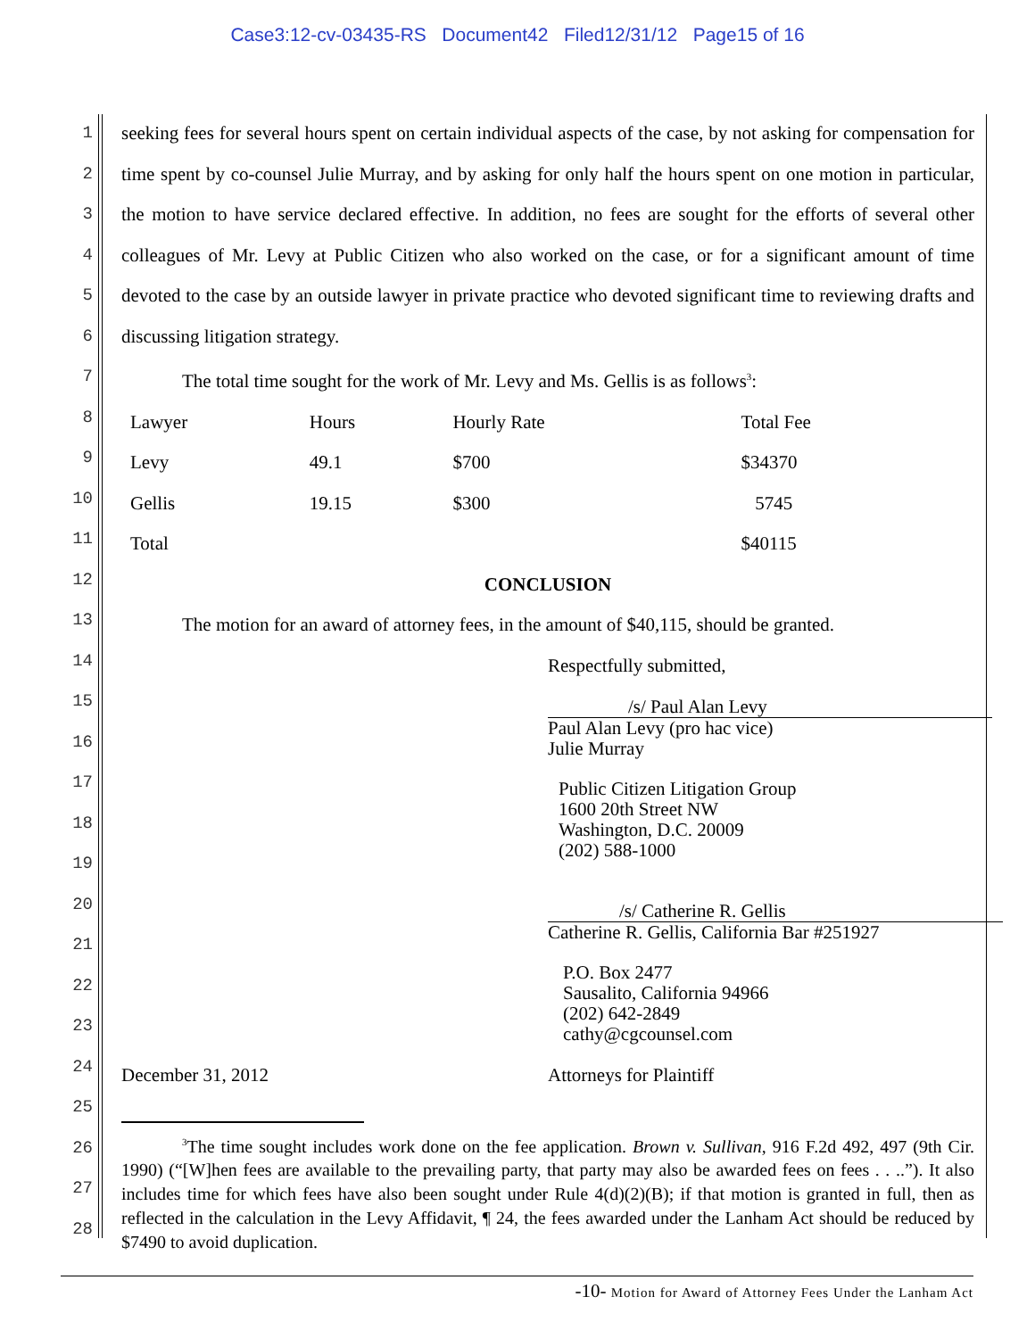Case3:12-cv-03435-RS Document42 Filed12/31/12 Page15 of 16
1
2
3
4
5
6
7
8
9
10
11
12
13
14
15
16
17
18
19
20
21
22
23
24
25
26
27
28
seeking fees for several hours spent on certain individual aspects of the case, by not asking for compensation for time spent by co-counsel Julie Murray, and by asking for only half the hours spent on one motion in particular, the motion to have service declared effective. In addition, no fees are sought for the efforts of several other colleagues of Mr. Levy at Public Citizen who also worked on the case, or for a significant amount of time devoted to the case by an outside lawyer in private practice who devoted significant time to reviewing drafts and discussing litigation strategy.
The total time sought for the work of Mr. Levy and Ms. Gellis is as follows<sup>3</sup>:
| Lawyer | Hours | Hourly Rate | Total Fee |
| Levy | 49.1 | $700 | $34370 |
| Gellis | 19.15 | $300 | 5745 |
| Total | | | $40115 |
CONCLUSION
The motion for an award of attorney fees, in the amount of $40,115, should be granted.
Respectfully submitted,
/s/ Paul Alan Levy
Paul Alan Levy (pro hac vice)
Julie Murray
Public Citizen Litigation Group
1600 20th Street NW
Washington, D.C. 20009
(202) 588-1000
/s/ Catherine R. Gellis
Catherine R. Gellis, California Bar #251927
P.O. Box 2477
Sausalito, California 94966
(202) 642-2849
cathy@cgcounsel.com
December 31, 2012 Attorneys for Plaintiff
<sup>3</sup> The time sought includes work done on the fee application. Brown v. Sullivan, 916 F.2d 492, 497 (9th Cir. 1990) (“[W]hen fees are available to the prevailing party, that party may also be awarded fees on fees . . ..”). It also includes time for which fees have also been sought under Rule 4(d)(2)(B); if that motion is granted in full, then as reflected in the calculation in the Levy Affidavit, ¶ 24, the fees awarded under the Lanham Act should be reduced by $7490 to avoid duplication.
-10- Motion for Award of Attorney Fees Under the Lanham Act